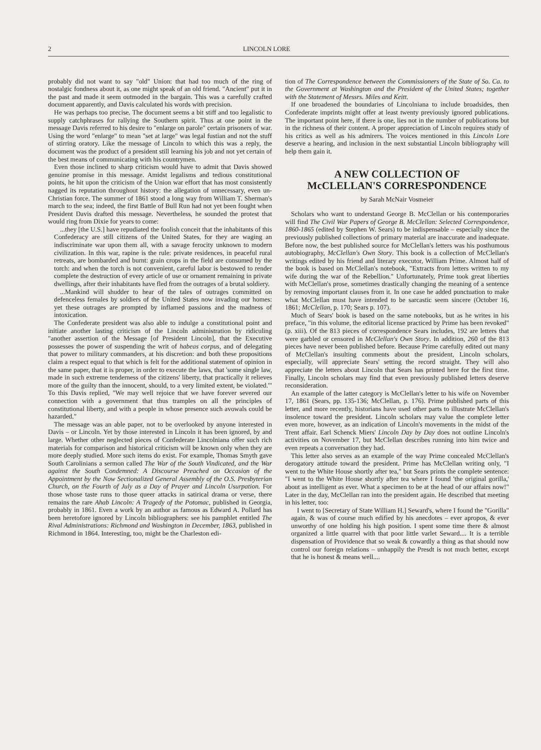2 LINCOLN LORE
probably did not want to say "old" Union: that had too much of the ring of nostalgic fondness about it, as one might speak of an old friend. "Ancient" put it in the past and made it seem outmoded in the bargain. This was a carefully crafted document apparently, and Davis calculated his words with precision.
He was perhaps too precise. The document seems a bit stiff and too legalistic to supply catchphrases for rallying the Southern spirit. Thus at one point in the message Davis referred to his desire to "enlarge on parole" certain prisoners of war. Using the word "enlarge" to mean "set at large" was legal fustian and not the stuff of stirring oratory. Like the message of Lincoln to which this was a reply, the document was the product of a president still learning his job and not yet certain of the best means of communicating with his countrymen.
Even those inclined to sharp criticism would have to admit that Davis showed genuine promise in this message. Amidst legalisms and tedious constitutional points, he hit upon the criticism of the Union war effort that has most consistently nagged its reputation throughout history: the allegation of unnecessary, even un-Christian force. The summer of 1861 stood a long way from William T. Sherman's march to the sea; indeed, the first Battle of Bull Run had not yet been fought when President Davis drafted this message. Nevertheless, he sounded the protest that would ring from Dixie for years to come:
...they [the U.S.] have repudiated the foolish conceit that the inhabitants of this Confederacy are still citizens of the United States, for they are waging an indiscriminate war upon them all, with a savage ferocity unknown to modern civilization. In this war, rapine is the rule: private residences, in peaceful rural retreats, are bombarded and burnt: grain crops in the field are consumed by the torch: and when the torch is not convenient, careful labor is bestowed to render complete the destruction of every article of use or ornament remaining in private dwellings, after their inhabitants have fled from the outrages of a brutal soldiery.
...Mankind will shudder to hear of the tales of outrages committed on defenceless females by soldiers of the United States now invading our homes: yet these outrages are prompted by inflamed passions and the madness of intoxication.
The Confederate president was also able to indulge a constitutional point and initiate another lasting criticism of the Lincoln administration by ridiculing "another assertion of the Message [of President Lincoln], that the Executive possesses the power of suspending the writ of habeas corpus, and of delegating that power to military commanders, at his discretion: and both these propositions claim a respect equal to that which is felt for the additional statement of opinion in the same paper, that it is proper, in order to execute the laws, that 'some single law, made in such extreme tenderness of the citizens' liberty, that practically it relieves more of the guilty than the innocent, should, to a very limited extent, be violated.'" To this Davis replied, "We may well rejoice that we have forever severed our connection with a government that thus tramples on all the principles of constitutional liberty, and with a people in whose presence such avowals could be hazarded."
The message was an able paper, not to be overlooked by anyone interested in Davis – or Lincoln. Yet by those interested in Lincoln it has been ignored, by and large. Whether other neglected pieces of Confederate Lincolniana offer such rich materials for comparison and historical criticism will be known only when they are more deeply studied. More such items do exist. For example, Thomas Smyth gave South Carolinians a sermon called The War of the South Vindicated, and the War against the South Condemned: A Discourse Preached on Occasion of the Appointment by the Now Sectionalized General Assembly of the O.S. Presbyterian Church, on the Fourth of July as a Day of Prayer and Lincoln Usurpation. For those whose taste runs to those queer attacks in satirical drama or verse, there remains the rare Ahab Lincoln: A Tragedy of the Potomac, published in Georgia, probably in 1861. Even a work by an author as famous as Edward A. Pollard has been heretofore ignored by Lincoln bibliographers: see his pamphlet entitled The Rival Administrations: Richmond and Washington in December, 1863, published in Richmond in 1864. Interesting, too, might be the Charleston edi-
tion of The Correspondence between the Commissioners of the State of So. Ca. to the Government at Washington and the President of the United States; together with the Statement of Messrs. Miles and Keitt.
If one broadened the boundaries of Lincolniana to include broadsides, then Confederate imprints might offer at least twenty previously ignored publications. The important point here, if there is one, lies not in the number of publications but in the richness of their content. A proper appreciation of Lincoln requires study of his critics as well as his admirers. The voices mentioned in this Lincoln Lore deserve a hearing, and inclusion in the next substantial Lincoln bibliography will help them gain it.
A NEW COLLECTION OF
McCLELLAN'S CORRESPONDENCE
by Sarah McNair Vosmeier
Scholars who want to understand George B. McClellan or his contemporaries will find The Civil War Papers of George B. McClellan: Selected Correspondence, 1860-1865 (edited by Stephen W. Sears) to be indispensable – especially since the previously published collections of primary material are inaccurate and inadequate. Before now, the best published source for McClellan's letters was his posthumous autobiography, McClellan's Own Story. This book is a collection of McClellan's writings edited by his friend and literary executor, William Prime. Almost half of the book is based on McClellan's notebook, "Extracts from letters written to my wife during the war of the Rebellion." Unfortunately, Prime took great liberties with McClellan's prose, sometimes drastically changing the meaning of a sentence by removing important clauses from it. In one case he added punctuation to make what McClellan must have intended to be sarcastic seem sincere (October 16, 1861; McClellan, p. 170; Sears p. 107).
Much of Sears' book is based on the same notebooks, but as he writes in his preface, "in this volume, the editorial license practiced by Prime has been revoked" (p. xiii). Of the 813 pieces of correspondence Sears includes, 192 are letters that were garbled or censored in McClellan's Own Story. In addition, 260 of the 813 pieces have never been published before. Because Prime carefully edited out many of McClellan's insulting comments about the president, Lincoln scholars, especially, will appreciate Sears' setting the record straight. They will also appreciate the letters about Lincoln that Sears has printed here for the first time. Finally, Lincoln scholars may find that even previously published letters deserve reconsideration.
An example of the latter category is McClellan's letter to his wife on November 17, 1861 (Sears, pp. 135-136; McClellan, p. 176). Prime published parts of this letter, and more recently, historians have used other parts to illustrate McClellan's insolence toward the president. Lincoln scholars may value the complete letter even more, however, as an indication of Lincoln's movements in the midst of the Trent affair. Earl Schenck Miers' Lincoln Day by Day does not outline Lincoln's activities on November 17, but McClellan describes running into him twice and even repeats a conversation they had.
This letter also serves as an example of the way Prime concealed McClellan's derogatory attitude toward the president. Prime has McClellan writing only, "I went to the White House shortly after tea," but Sears prints the complete sentence: "I went to the White House shortly after tea where I found 'the original gorilla,' about as intelligent as ever. What a specimen to be at the head of our affairs now!" Later in the day, McClellan ran into the president again. He described that meeting in his letter, too:
I went to [Secretary of State William H.] Seward's, where I found the "Gorilla" again, & was of course much edified by his anecdotes – ever apropos, & ever unworthy of one holding his high position. I spent some time there & almost organized a little quarrel with that poor little varlet Seward.... It is a terrible dispensation of Providence that so weak & cowardly a thing as that should now control our foreign relations – unhappily the Presdt is not much better, except that he is honest & means well....